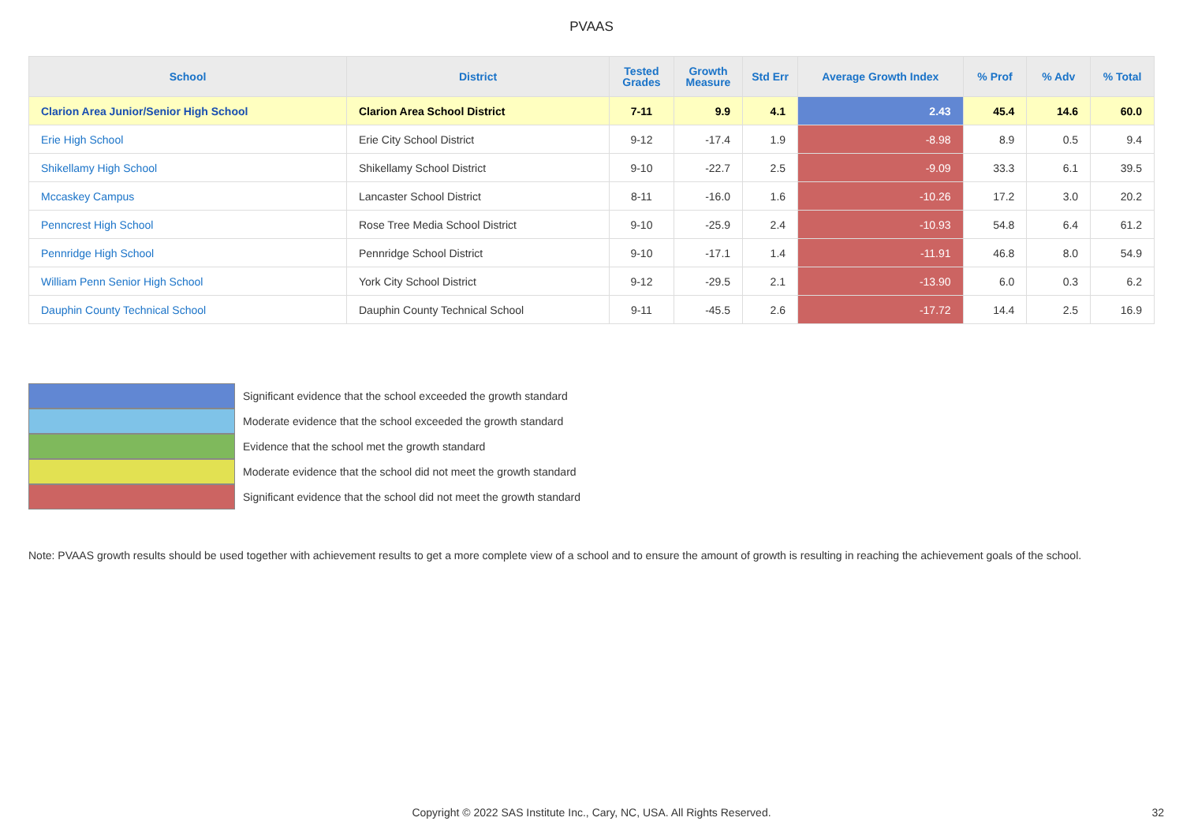PVAAS
| School | District | Tested Grades | Growth Measure | Std Err | Average Growth Index | % Prof | % Adv | % Total |
| --- | --- | --- | --- | --- | --- | --- | --- | --- |
| Clarion Area Junior/Senior High School | Clarion Area School District | 7-11 | 9.9 | 4.1 | 2.43 | 45.4 | 14.6 | 60.0 |
| Erie High School | Erie City School District | 9-12 | -17.4 | 1.9 | -8.98 | 8.9 | 0.5 | 9.4 |
| Shikellamy High School | Shikellamy School District | 9-10 | -22.7 | 2.5 | -9.09 | 33.3 | 6.1 | 39.5 |
| Mccaskey Campus | Lancaster School District | 8-11 | -16.0 | 1.6 | -10.26 | 17.2 | 3.0 | 20.2 |
| Penncrest High School | Rose Tree Media School District | 9-10 | -25.9 | 2.4 | -10.93 | 54.8 | 6.4 | 61.2 |
| Pennridge High School | Pennridge School District | 9-10 | -17.1 | 1.4 | -11.91 | 46.8 | 8.0 | 54.9 |
| William Penn Senior High School | York City School District | 9-12 | -29.5 | 2.1 | -13.90 | 6.0 | 0.3 | 6.2 |
| Dauphin County Technical School | Dauphin County Technical School | 9-11 | -45.5 | 2.6 | -17.72 | 14.4 | 2.5 | 16.9 |
Significant evidence that the school exceeded the growth standard
Moderate evidence that the school exceeded the growth standard
Evidence that the school met the growth standard
Moderate evidence that the school did not meet the growth standard
Significant evidence that the school did not meet the growth standard
Note: PVAAS growth results should be used together with achievement results to get a more complete view of a school and to ensure the amount of growth is resulting in reaching the achievement goals of the school.
Copyright © 2022 SAS Institute Inc., Cary, NC, USA. All Rights Reserved. 32